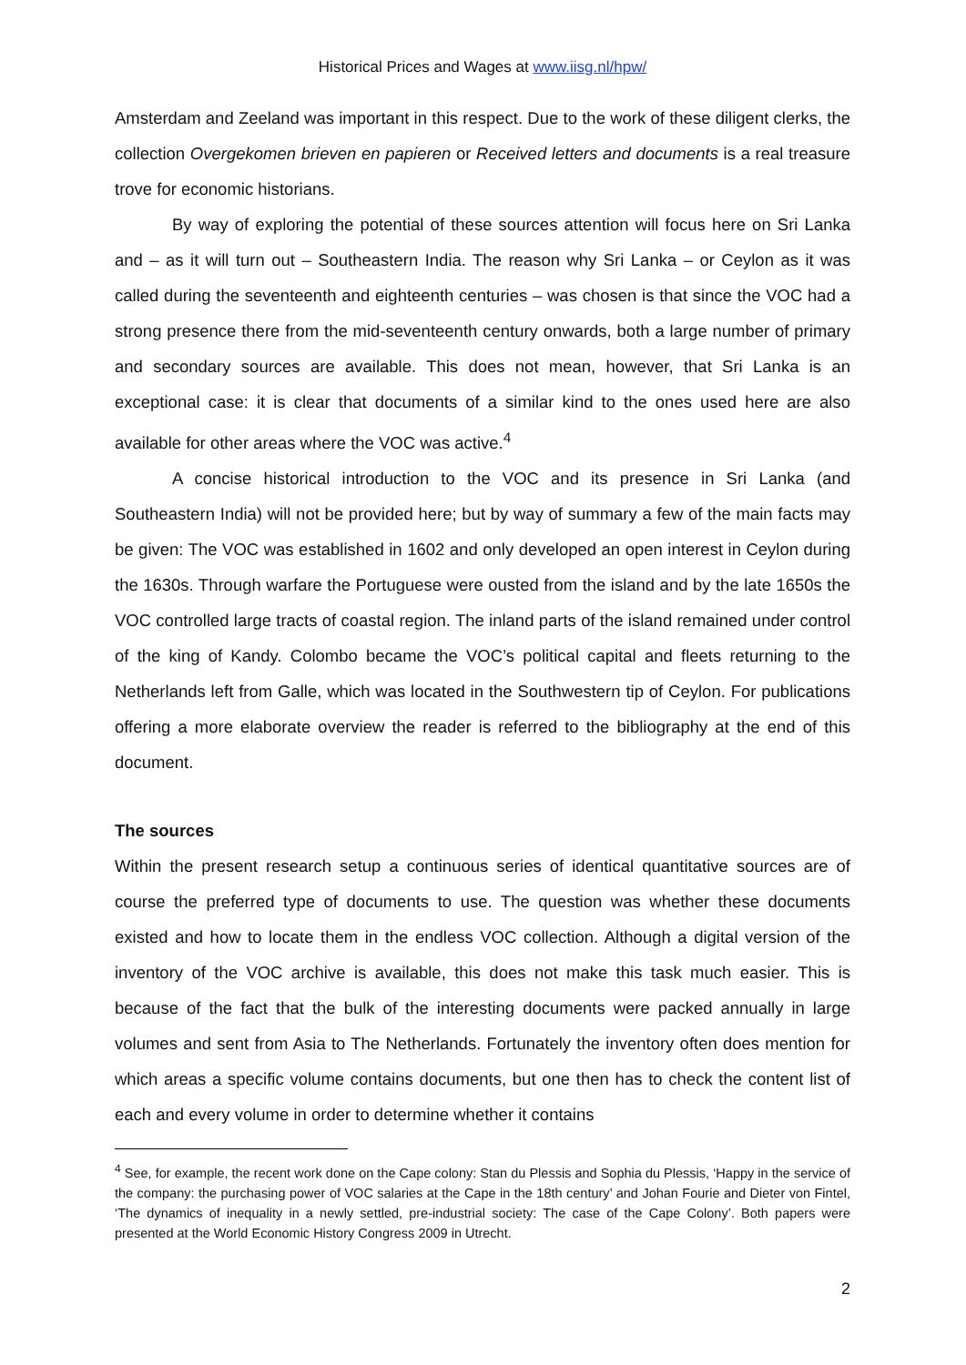Historical Prices and Wages at www.iisg.nl/hpw/
Amsterdam and Zeeland was important in this respect. Due to the work of these diligent clerks, the collection Overgekomen brieven en papieren or Received letters and documents is a real treasure trove for economic historians.
By way of exploring the potential of these sources attention will focus here on Sri Lanka and – as it will turn out – Southeastern India. The reason why Sri Lanka – or Ceylon as it was called during the seventeenth and eighteenth centuries – was chosen is that since the VOC had a strong presence there from the mid-seventeenth century onwards, both a large number of primary and secondary sources are available. This does not mean, however, that Sri Lanka is an exceptional case: it is clear that documents of a similar kind to the ones used here are also available for other areas where the VOC was active.<sup>4</sup>
A concise historical introduction to the VOC and its presence in Sri Lanka (and Southeastern India) will not be provided here; but by way of summary a few of the main facts may be given: The VOC was established in 1602 and only developed an open interest in Ceylon during the 1630s. Through warfare the Portuguese were ousted from the island and by the late 1650s the VOC controlled large tracts of coastal region. The inland parts of the island remained under control of the king of Kandy. Colombo became the VOC’s political capital and fleets returning to the Netherlands left from Galle, which was located in the Southwestern tip of Ceylon. For publications offering a more elaborate overview the reader is referred to the bibliography at the end of this document.
The sources
Within the present research setup a continuous series of identical quantitative sources are of course the preferred type of documents to use. The question was whether these documents existed and how to locate them in the endless VOC collection. Although a digital version of the inventory of the VOC archive is available, this does not make this task much easier. This is because of the fact that the bulk of the interesting documents were packed annually in large volumes and sent from Asia to The Netherlands. Fortunately the inventory often does mention for which areas a specific volume contains documents, but one then has to check the content list of each and every volume in order to determine whether it contains
<sup>4</sup> See, for example, the recent work done on the Cape colony: Stan du Plessis and Sophia du Plessis, ‘Happy in the service of the company: the purchasing power of VOC salaries at the Cape in the 18th century’ and Johan Fourie and Dieter von Fintel, ‘The dynamics of inequality in a newly settled, pre-industrial society: The case of the Cape Colony’. Both papers were presented at the World Economic History Congress 2009 in Utrecht.
2